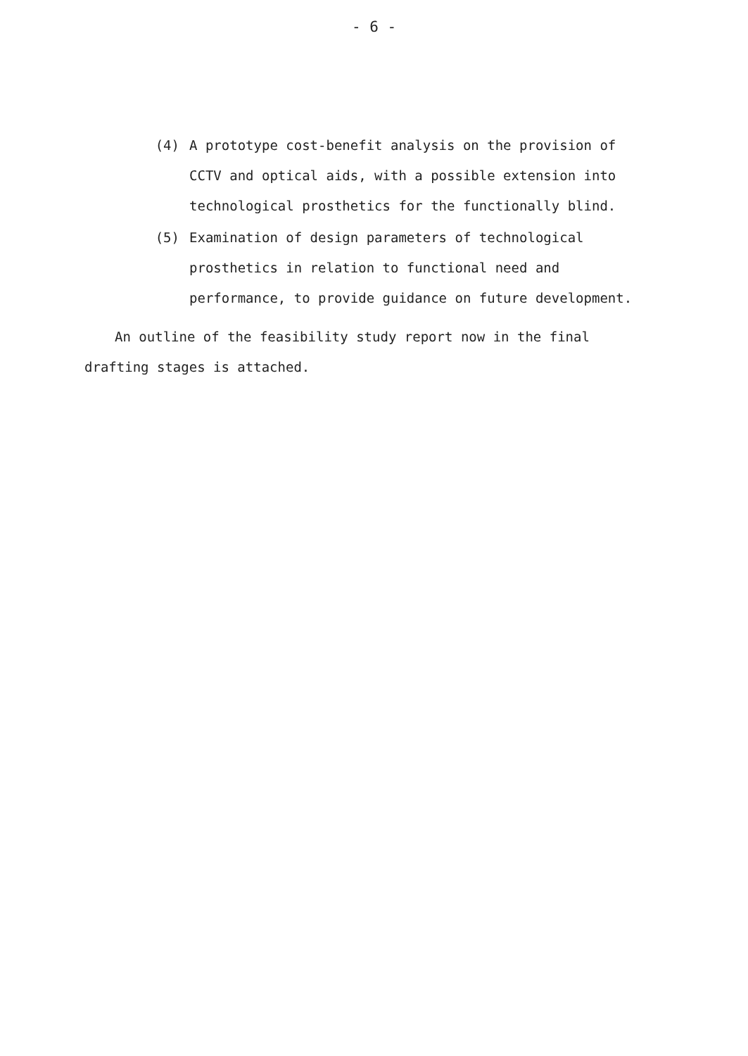- 6 -
(4) A prototype cost-benefit analysis on the provision of CCTV and optical aids, with a possible extension into technological prosthetics for the functionally blind.
(5) Examination of design parameters of technological prosthetics in relation to functional need and performance, to provide guidance on future development.
An outline of the feasibility study report now in the final drafting stages is attached.